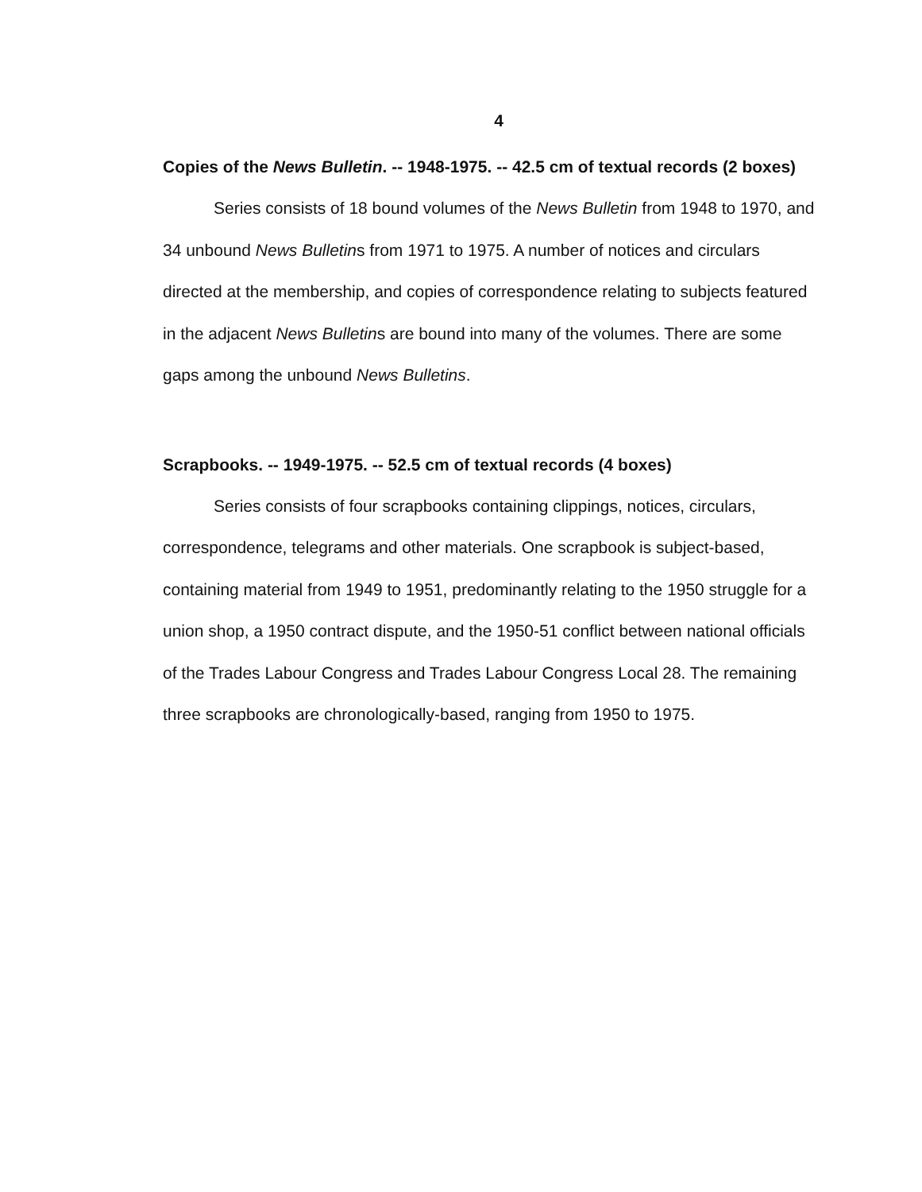4
Copies of the News Bulletin. -- 1948-1975. -- 42.5 cm of textual records (2 boxes)
Series consists of 18 bound volumes of the News Bulletin from 1948 to 1970, and 34 unbound News Bulletins from 1971 to 1975. A number of notices and circulars directed at the membership, and copies of correspondence relating to subjects featured in the adjacent News Bulletins are bound into many of the volumes. There are some gaps among the unbound News Bulletins.
Scrapbooks. -- 1949-1975. -- 52.5 cm of textual records (4 boxes)
Series consists of four scrapbooks containing clippings, notices, circulars, correspondence, telegrams and other materials. One scrapbook is subject-based, containing material from 1949 to 1951, predominantly relating to the 1950 struggle for a union shop, a 1950 contract dispute, and the 1950-51 conflict between national officials of the Trades Labour Congress and Trades Labour Congress Local 28. The remaining three scrapbooks are chronologically-based, ranging from 1950 to 1975.